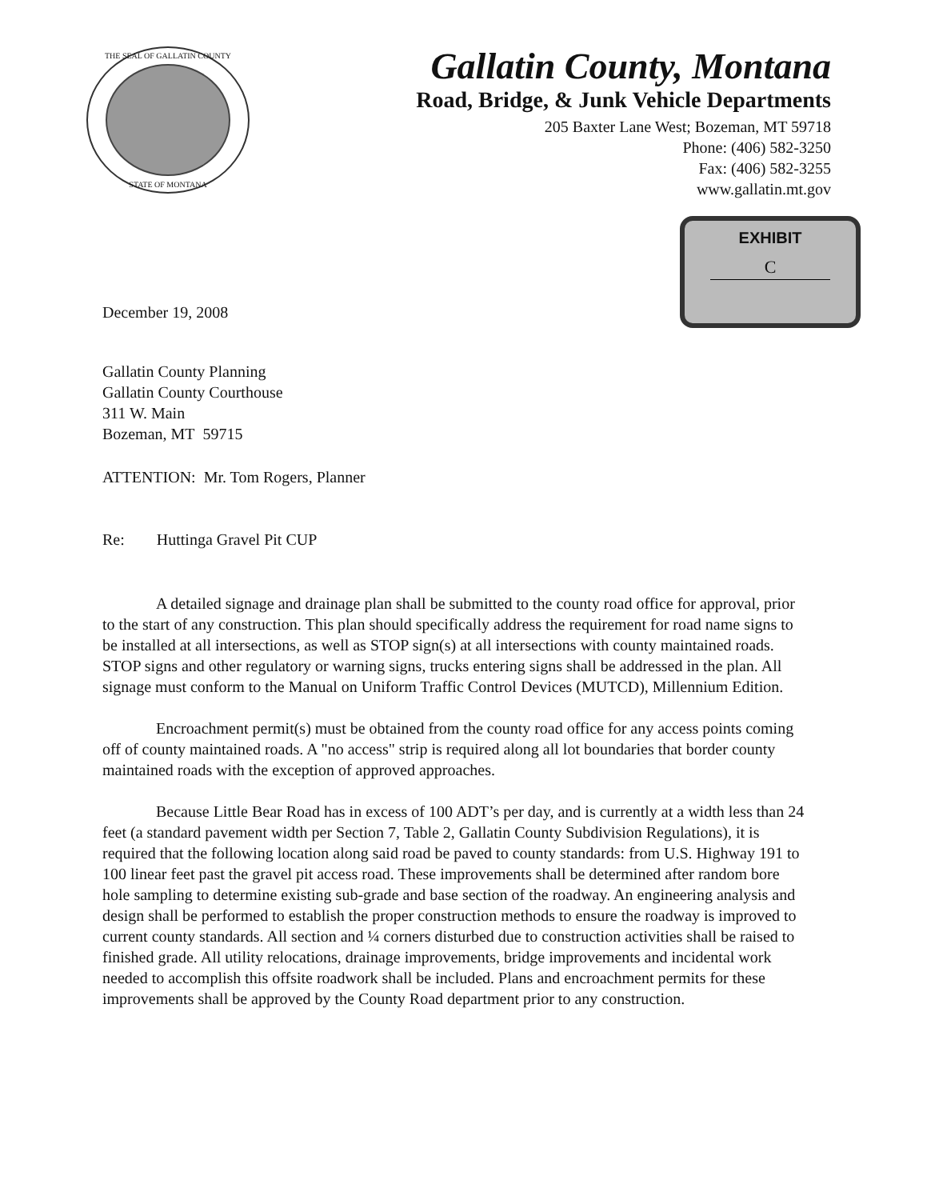THE SEAL OF GALLATIN COUNTY
STATE OF MONTANA
Gallatin County, Montana
Road, Bridge, & Junk Vehicle Departments
205 Baxter Lane West; Bozeman, MT 59718
Phone: (406) 582-3250
Fax: (406) 582-3255
www.gallatin.mt.gov
EXHIBIT
C
December 19, 2008
Gallatin County Planning
Gallatin County Courthouse
311 W. Main
Bozeman, MT 59715
ATTENTION: Mr. Tom Rogers, Planner
Re: Huttinga Gravel Pit CUP
A detailed signage and drainage plan shall be submitted to the county road office for approval, prior to the start of any construction. This plan should specifically address the requirement for road name signs to be installed at all intersections, as well as STOP sign(s) at all intersections with county maintained roads. STOP signs and other regulatory or warning signs, trucks entering signs shall be addressed in the plan. All signage must conform to the Manual on Uniform Traffic Control Devices (MUTCD), Millennium Edition.
Encroachment permit(s) must be obtained from the county road office for any access points coming off of county maintained roads. A "no access" strip is required along all lot boundaries that border county maintained roads with the exception of approved approaches.
Because Little Bear Road has in excess of 100 ADT’s per day, and is currently at a width less than 24 feet (a standard pavement width per Section 7, Table 2, Gallatin County Subdivision Regulations), it is required that the following location along said road be paved to county standards: from U.S. Highway 191 to 100 linear feet past the gravel pit access road. These improvements shall be determined after random bore hole sampling to determine existing sub-grade and base section of the roadway. An engineering analysis and design shall be performed to establish the proper construction methods to ensure the roadway is improved to current county standards. All section and ¼ corners disturbed due to construction activities shall be raised to finished grade. All utility relocations, drainage improvements, bridge improvements and incidental work needed to accomplish this offsite roadwork shall be included. Plans and encroachment permits for these improvements shall be approved by the County Road department prior to any construction.